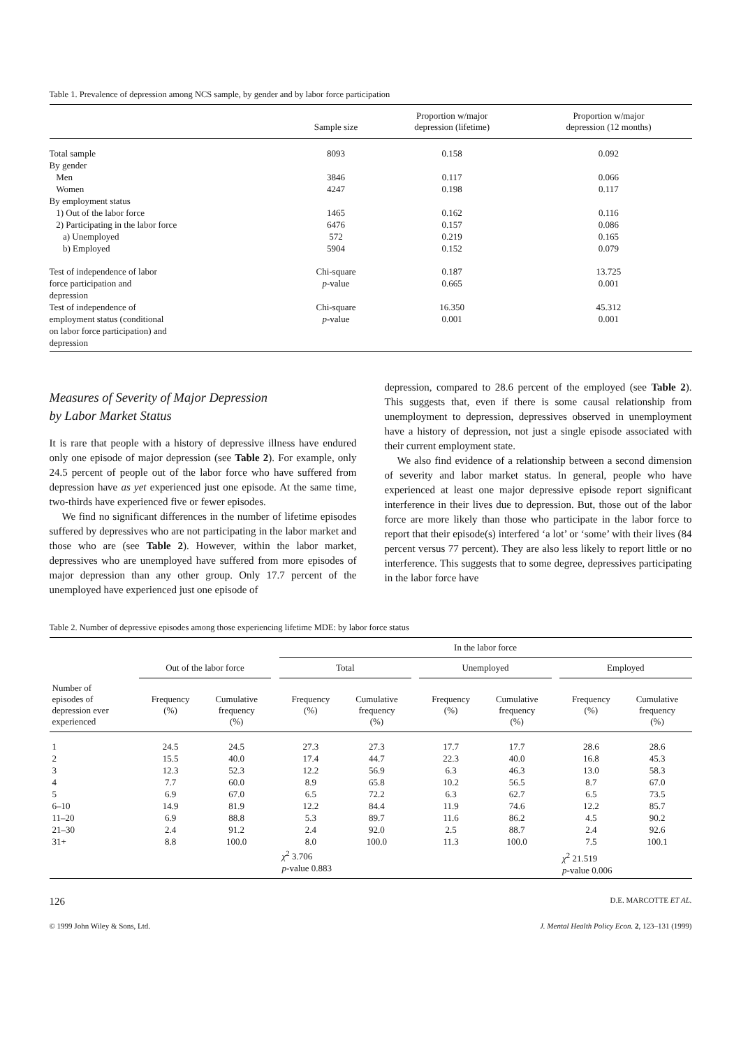Table 1. Prevalence of depression among NCS sample, by gender and by labor force participation
| | Sample size | Proportion w/major depression (lifetime) | Proportion w/major depression (12 months) |
| --- | --- | --- | --- |
| Total sample | 8093 | 0.158 | 0.092 |
| By gender | | | |
| Men | 3846 | 0.117 | 0.066 |
| Women | 4247 | 0.198 | 0.117 |
| By employment status | | | |
| 1) Out of the labor force | 1465 | 0.162 | 0.116 |
| 2) Participating in the labor force | 6476 | 0.157 | 0.086 |
| a) Unemployed | 572 | 0.219 | 0.165 |
| b) Employed | 5904 | 0.152 | 0.079 |
| Test of independence of labor force participation and depression | Chi-square p -value | 0.187 0.665 | 13.725 0.001 |
| Test of independence of employment status (conditional on labor force participation) and depression | Chi-square p -value | 16.350 0.001 | 45.312 0.001 |
Measures of Severity of Major Depression
by Labor Market Status
It is rare that people with a history of depressive illness have endured only one episode of major depression (see Table 2). For example, only 24.5 percent of people out of the labor force who have suffered from depression have as yet experienced just one episode. At the same time, two-thirds have experienced five or fewer episodes.
We find no significant differences in the number of lifetime episodes suffered by depressives who are not participating in the labor market and those who are (see Table 2). However, within the labor market, depressives who are unemployed have suffered from more episodes of major depression than any other group. Only 17.7 percent of the unemployed have experienced just one episode of
depression, compared to 28.6 percent of the employed (see Table 2). This suggests that, even if there is some causal relationship from unemployment to depression, depressives observed in unemployment have a history of depression, not just a single episode associated with their current employment state.
We also find evidence of a relationship between a second dimension of severity and labor market status. In general, people who have experienced at least one major depressive episode report significant interference in their lives due to depression. But, those out of the labor force are more likely than those who participate in the labor force to report that their episode(s) interfered ‘a lot’ or ‘some’ with their lives (84 percent versus 77 percent). They are also less likely to report little or no interference. This suggests that to some degree, depressives participating in the labor force have
Table 2. Number of depressive episodes among those experiencing lifetime MDE: by labor force status
| | | | | In the labor force | | | | | | | |
| --- | --- | --- | --- | --- | --- | --- | --- | --- | --- | --- | --- |
| | Out of the labor force | | | Total | | | Unemployed | | | Employed | |
| Number of episodes of depression ever experienced | Frequency (%) | Cumulative frequency (%) | | Frequency (%) | Cumulative frequency (%) | | Frequency (%) | Cumulative frequency (%) | | Frequency (%) | Cumulative frequency (%) |
| 1 | 24.5 | 24.5 | | 27.3 | 27.3 | | 17.7 | 17.7 | | 28.6 | 28.6 |
| 2 | 15.5 | 40.0 | | 17.4 | 44.7 | | 22.3 | 40.0 | | 16.8 | 45.3 |
| 3 | 12.3 | 52.3 | | 12.2 | 56.9 | | 6.3 | 46.3 | | 13.0 | 58.3 |
| 4 | 7.7 | 60.0 | | 8.9 | 65.8 | | 10.2 | 56.5 | | 8.7 | 67.0 |
| 5 | 6.9 | 67.0 | | 6.5 | 72.2 | | 6.3 | 62.7 | | 6.5 | 73.5 |
| 6–10 | 14.9 | 81.9 | | 12.2 | 84.4 | | 11.9 | 74.6 | | 12.2 | 85.7 |
| 11–20 | 6.9 | 88.8 | | 5.3 | 89.7 | | 11.6 | 86.2 | | 4.5 | 90.2 |
| 21–30 | 2.4 | 91.2 | | 2.4 | 92.0 | | 2.5 | 88.7 | | 2.4 | 92.6 |
| 31+ | 8.8 | 100.0 | | 8.0 | 100.0 | | 11.3 | 100.0 | | 7.5 | 100.1 |
| | | | | χ<sup>2</sup> 3.706 p -value 0.883 | | | | | | χ<sup>2</sup> 21.519 p -value 0.006 | |
126 D.E. MARCOTTE ET AL.
© 1999 John Wiley & Sons, Ltd. J. Mental Health Policy Econ. 2, 123–131 (1999)